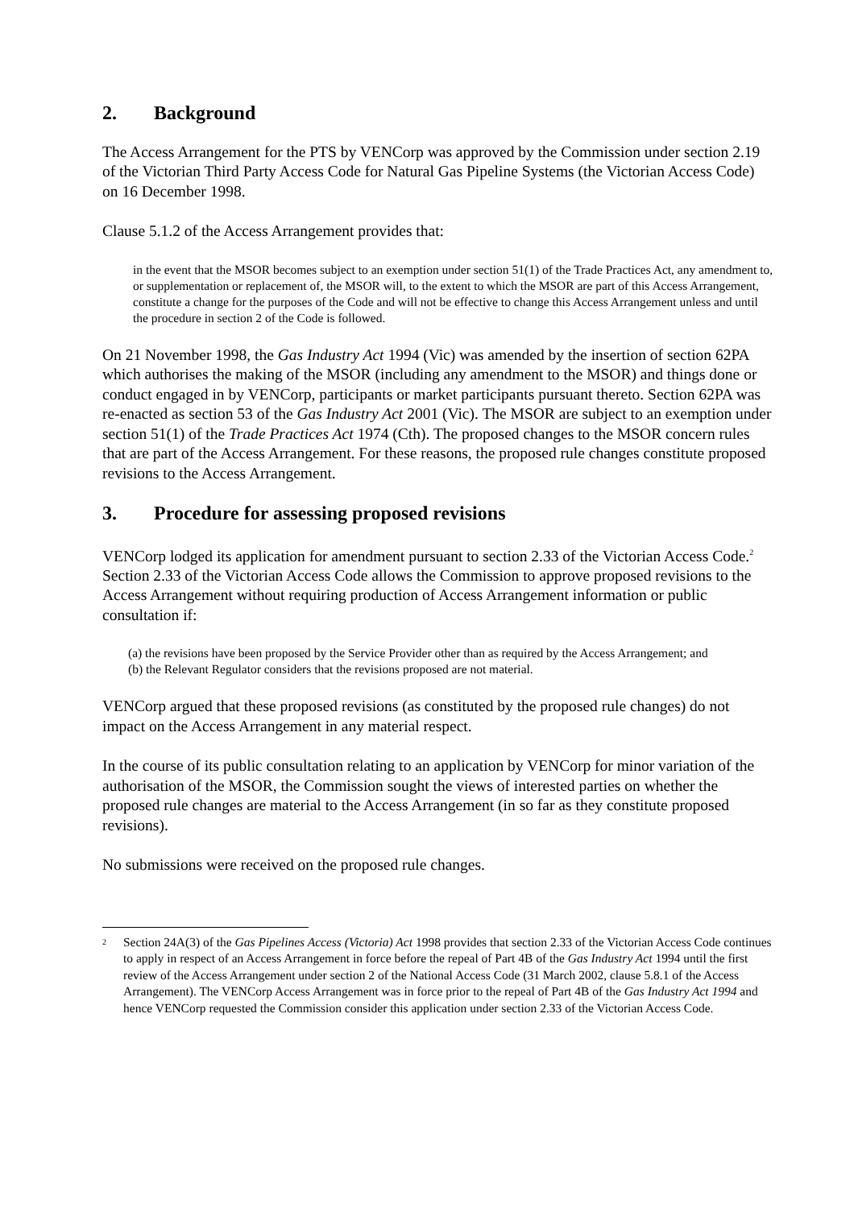2. Background
The Access Arrangement for the PTS by VENCorp was approved by the Commission under section 2.19 of the Victorian Third Party Access Code for Natural Gas Pipeline Systems (the Victorian Access Code) on 16 December 1998.
Clause 5.1.2 of the Access Arrangement provides that:
in the event that the MSOR becomes subject to an exemption under section 51(1) of the Trade Practices Act, any amendment to, or supplementation or replacement of, the MSOR will, to the extent to which the MSOR are part of this Access Arrangement, constitute a change for the purposes of the Code and will not be effective to change this Access Arrangement unless and until the procedure in section 2 of the Code is followed.
On 21 November 1998, the Gas Industry Act 1994 (Vic) was amended by the insertion of section 62PA which authorises the making of the MSOR (including any amendment to the MSOR) and things done or conduct engaged in by VENCorp, participants or market participants pursuant thereto. Section 62PA was re-enacted as section 53 of the Gas Industry Act 2001 (Vic). The MSOR are subject to an exemption under section 51(1) of the Trade Practices Act 1974 (Cth). The proposed changes to the MSOR concern rules that are part of the Access Arrangement. For these reasons, the proposed rule changes constitute proposed revisions to the Access Arrangement.
3. Procedure for assessing proposed revisions
VENCorp lodged its application for amendment pursuant to section 2.33 of the Victorian Access Code.<sup>2</sup> Section 2.33 of the Victorian Access Code allows the Commission to approve proposed revisions to the Access Arrangement without requiring production of Access Arrangement information or public consultation if:
(a) the revisions have been proposed by the Service Provider other than as required by the Access Arrangement; and
(b) the Relevant Regulator considers that the revisions proposed are not material.
VENCorp argued that these proposed revisions (as constituted by the proposed rule changes) do not impact on the Access Arrangement in any material respect.
In the course of its public consultation relating to an application by VENCorp for minor variation of the authorisation of the MSOR, the Commission sought the views of interested parties on whether the proposed rule changes are material to the Access Arrangement (in so far as they constitute proposed revisions).
No submissions were received on the proposed rule changes.
<sup>2</sup>
Section 24A(3) of the Gas Pipelines Access (Victoria) Act 1998 provides that section 2.33 of the Victorian Access Code continues to apply in respect of an Access Arrangement in force before the repeal of Part 4B of the Gas Industry Act 1994 until the first review of the Access Arrangement under section 2 of the National Access Code (31 March 2002, clause 5.8.1 of the Access Arrangement). The VENCorp Access Arrangement was in force prior to the repeal of Part 4B of the Gas Industry Act 1994 and hence VENCorp requested the Commission consider this application under section 2.33 of the Victorian Access Code.